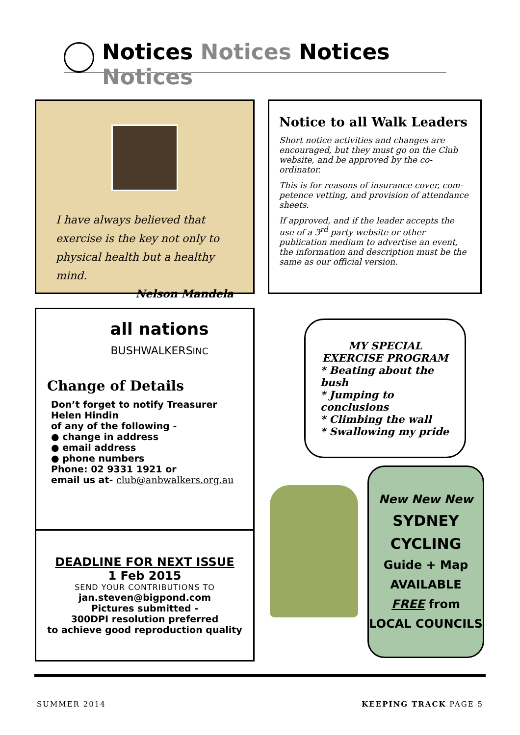Notices Notices Notices Notices
I have always believed that exercise is the key not only to physical health but a healthy mind.
Nelson Mandela
Notice to all Walk Leaders
Short notice activities and changes are encouraged, but they must go on the Club website, and be approved by the co-ordinator.
This is for reasons of insurance cover, com-petence vetting, and provision of attendance sheets.
If approved, and if the leader accepts the use of a 3<sup>rd</sup> party website or other publication medium to advertise an event, the information and description must be the same as our official version.
all nations
BUSHWALKERSINC
Change of Details
Don’t forget to notify Treasurer
Helen Hindin
of any of the following -
● change in address
● email address
● phone numbers
Phone: 02 9331 1921 or
email us at- club@anbwalkers.org.au
DEADLINE FOR NEXT ISSUE
1 Feb 2015
SEND YOUR CONTRIBUTIONS TO
jan.steven@bigpond.com
Pictures submitted -
300DPI resolution preferred
to achieve good reproduction quality
MY SPECIAL
EXERCISE PROGRAM
* Beating about the bush
* Jumping to conclusions
* Climbing the wall
* Swallowing my pride
New New New
SYDNEY
CYCLING
Guide + Map
AVAILABLE
FREE from
LOCAL COUNCILS
SUMMER 2014 KEEPING TRACK PAGE 5